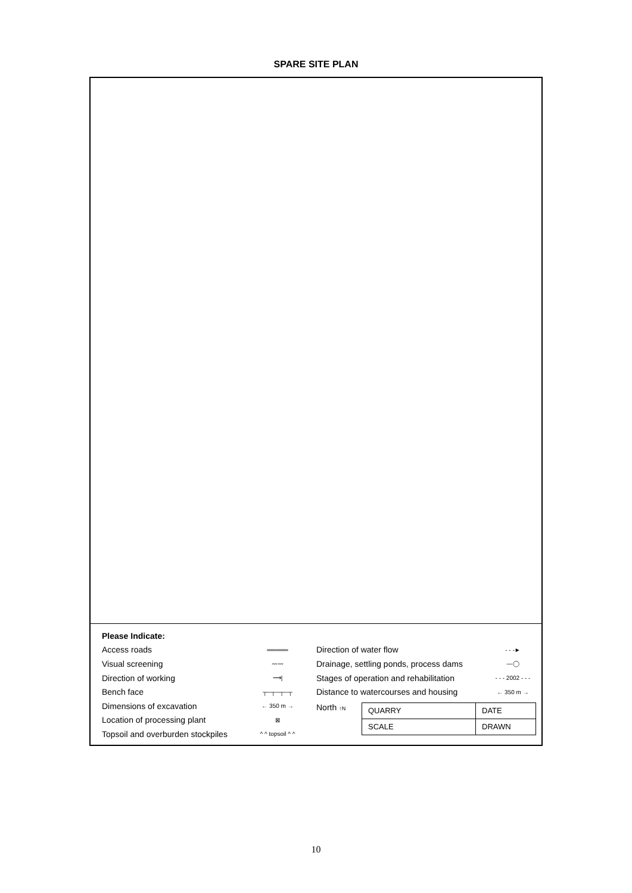SPARE SITE PLAN
Please Indicate:
Access roads ═════
Visual screening 〰〰
Direction of working ⟶|
Bench face ┬─┬─┬─┬
Dimensions of excavation ← 350 m →
Location of processing plant ⊠
Topsoil and overburden stockpiles ^ ^ topsoil ^ ^
Direction of water flow - - -►
Drainage, settling ponds, process dams —◯
Stages of operation and rehabilitation - - - 2002 - - -
Distance to watercourses and housing ← 350 m →
North ↑N
| QUARRY | DATE |
| SCALE | DRAWN |
10